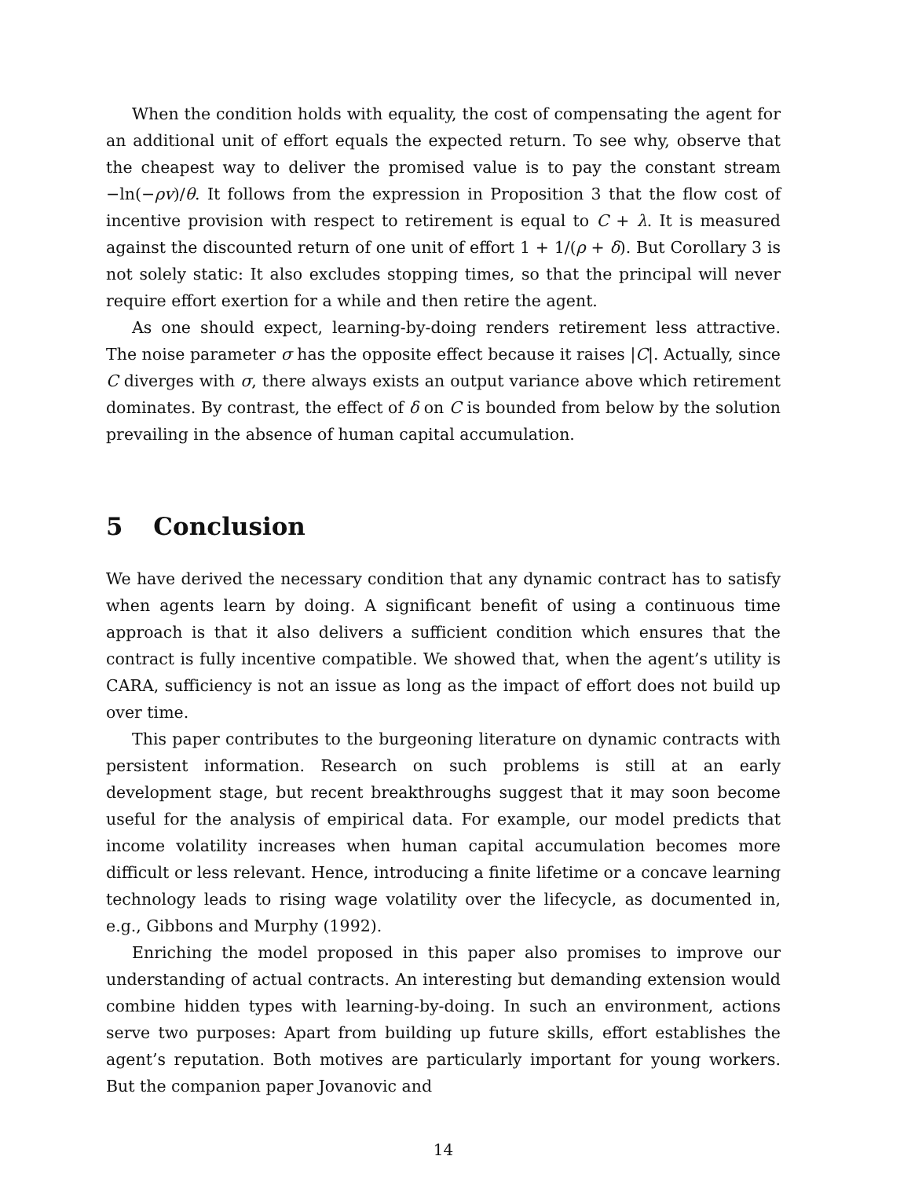When the condition holds with equality, the cost of compensating the agent for an additional unit of effort equals the expected return. To see why, observe that the cheapest way to deliver the promised value is to pay the constant stream −ln(−ρv)/θ. It follows from the expression in Proposition 3 that the flow cost of incentive provision with respect to retirement is equal to C + λ. It is measured against the discounted return of one unit of effort 1 + 1/(ρ + δ). But Corollary 3 is not solely static: It also excludes stopping times, so that the principal will never require effort exertion for a while and then retire the agent.
As one should expect, learning-by-doing renders retirement less attractive. The noise parameter σ has the opposite effect because it raises |C|. Actually, since C diverges with σ, there always exists an output variance above which retirement dominates. By contrast, the effect of δ on C is bounded from below by the solution prevailing in the absence of human capital accumulation.
5 Conclusion
We have derived the necessary condition that any dynamic contract has to satisfy when agents learn by doing. A significant benefit of using a continuous time approach is that it also delivers a sufficient condition which ensures that the contract is fully incentive compatible. We showed that, when the agent’s utility is CARA, sufficiency is not an issue as long as the impact of effort does not build up over time.
This paper contributes to the burgeoning literature on dynamic contracts with persistent information. Research on such problems is still at an early development stage, but recent breakthroughs suggest that it may soon become useful for the analysis of empirical data. For example, our model predicts that income volatility increases when human capital accumulation becomes more difficult or less relevant. Hence, introducing a finite lifetime or a concave learning technology leads to rising wage volatility over the lifecycle, as documented in, e.g., Gibbons and Murphy (1992).
Enriching the model proposed in this paper also promises to improve our understanding of actual contracts. An interesting but demanding extension would combine hidden types with learning-by-doing. In such an environment, actions serve two purposes: Apart from building up future skills, effort establishes the agent’s reputation. Both motives are particularly important for young workers. But the companion paper Jovanovic and
14